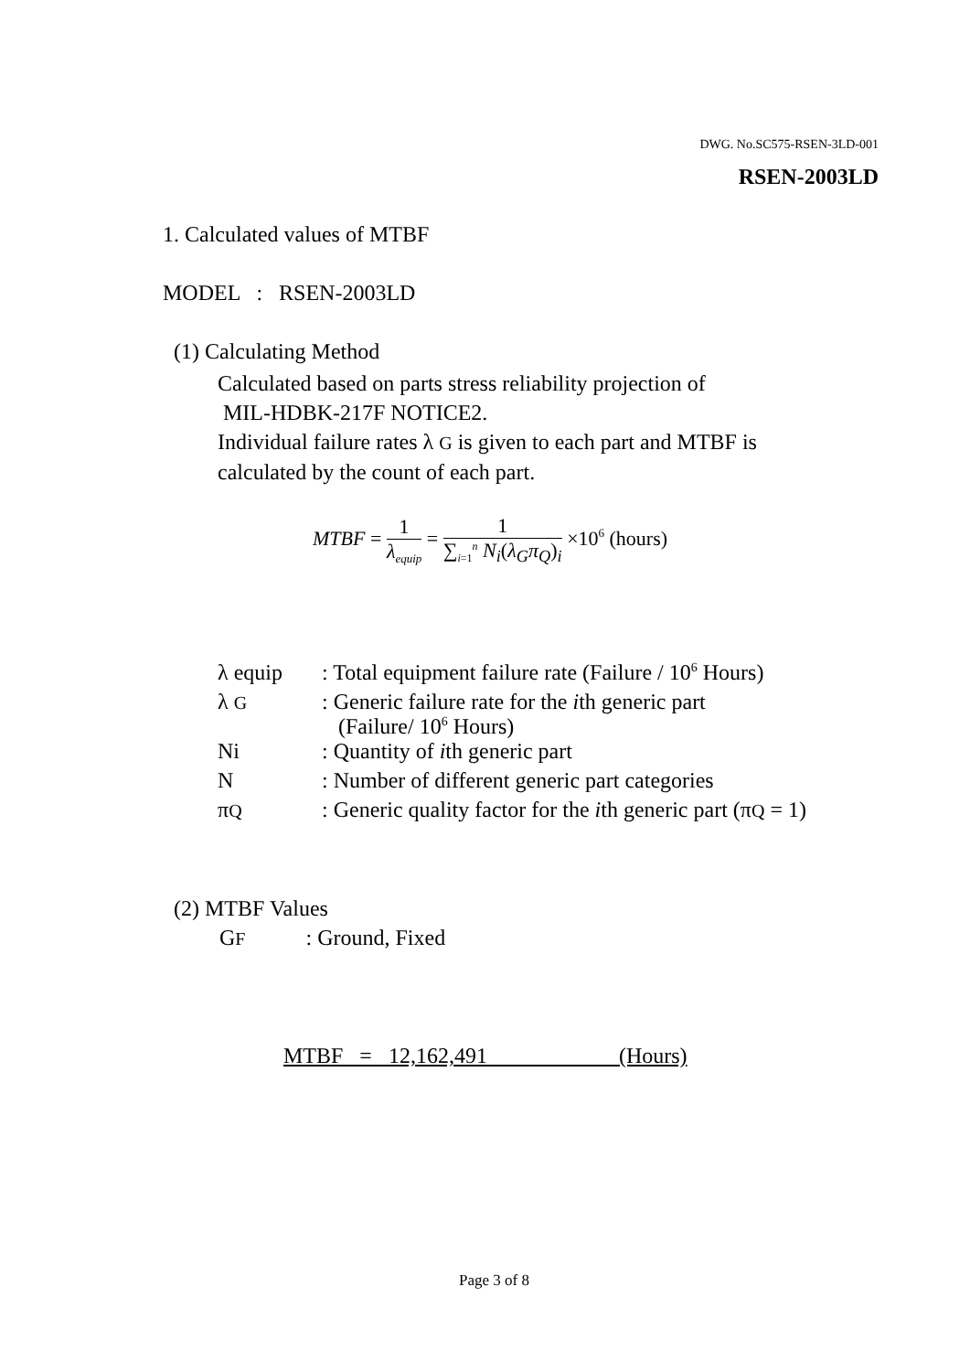DWG. No.SC575-RSEN-3LD-001
RSEN-2003LD
1. Calculated values of MTBF
MODEL : RSEN-2003LD
(1) Calculating Method
Calculated based on parts stress reliability projection of
MIL-HDBK-217F NOTICE2.
Individual failure rates λ G is given to each part and MTBF is
calculated by the count of each part.
MTBF = 1 λ<sub>equip</sub> = 1 ∑<sub>i=1</sub><sup>n</sup> N<sub>i</sub>(λ<sub>G</sub>π<sub>Q</sub>)<sub>i</sub> ×10<sup>6</sup> (hours)
| λ equip | : Total equipment failure rate (Failure / 10<sup>6</sup> Hours) |
| λ G | : Generic failure rate for the i th generic part (Failure/ 10<sup>6</sup> Hours) |
| Ni | : Quantity of i th generic part |
| N | : Number of different generic part categories |
| π Q | : Generic quality factor for the i th generic part (π Q = 1) |
(2) MTBF Values
GF : Ground, Fixed
MTBF = 12,162,491 (Hours)
Page 3 of 8